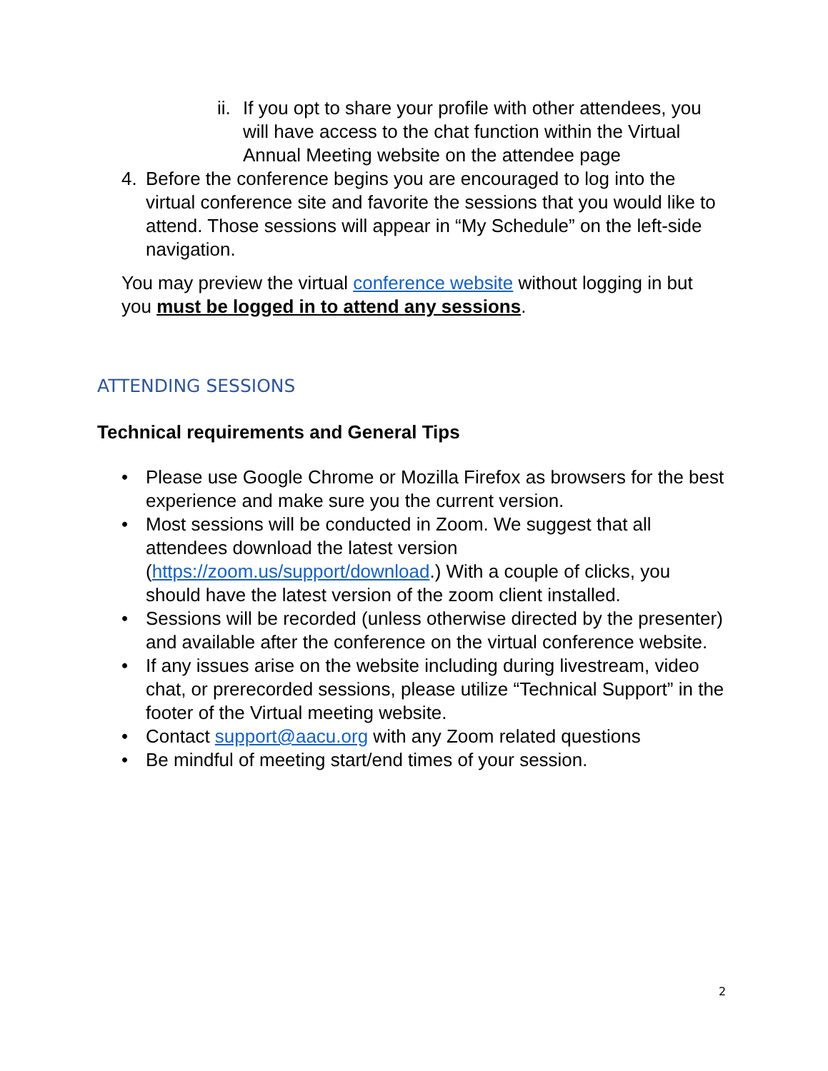ii. If you opt to share your profile with other attendees, you will have access to the chat function within the Virtual Annual Meeting website on the attendee page
4. Before the conference begins you are encouraged to log into the virtual conference site and favorite the sessions that you would like to attend. Those sessions will appear in “My Schedule” on the left-side navigation.
You may preview the virtual conference website without logging in but you must be logged in to attend any sessions.
ATTENDING SESSIONS
Technical requirements and General Tips
• Please use Google Chrome or Mozilla Firefox as browsers for the best experience and make sure you the current version.
• Most sessions will be conducted in Zoom. We suggest that all attendees download the latest version (https://zoom.us/support/download.) With a couple of clicks, you should have the latest version of the zoom client installed.
• Sessions will be recorded (unless otherwise directed by the presenter) and available after the conference on the virtual conference website.
• If any issues arise on the website including during livestream, video chat, or prerecorded sessions, please utilize “Technical Support” in the footer of the Virtual meeting website.
• Contact support@aacu.org with any Zoom related questions
• Be mindful of meeting start/end times of your session.
2